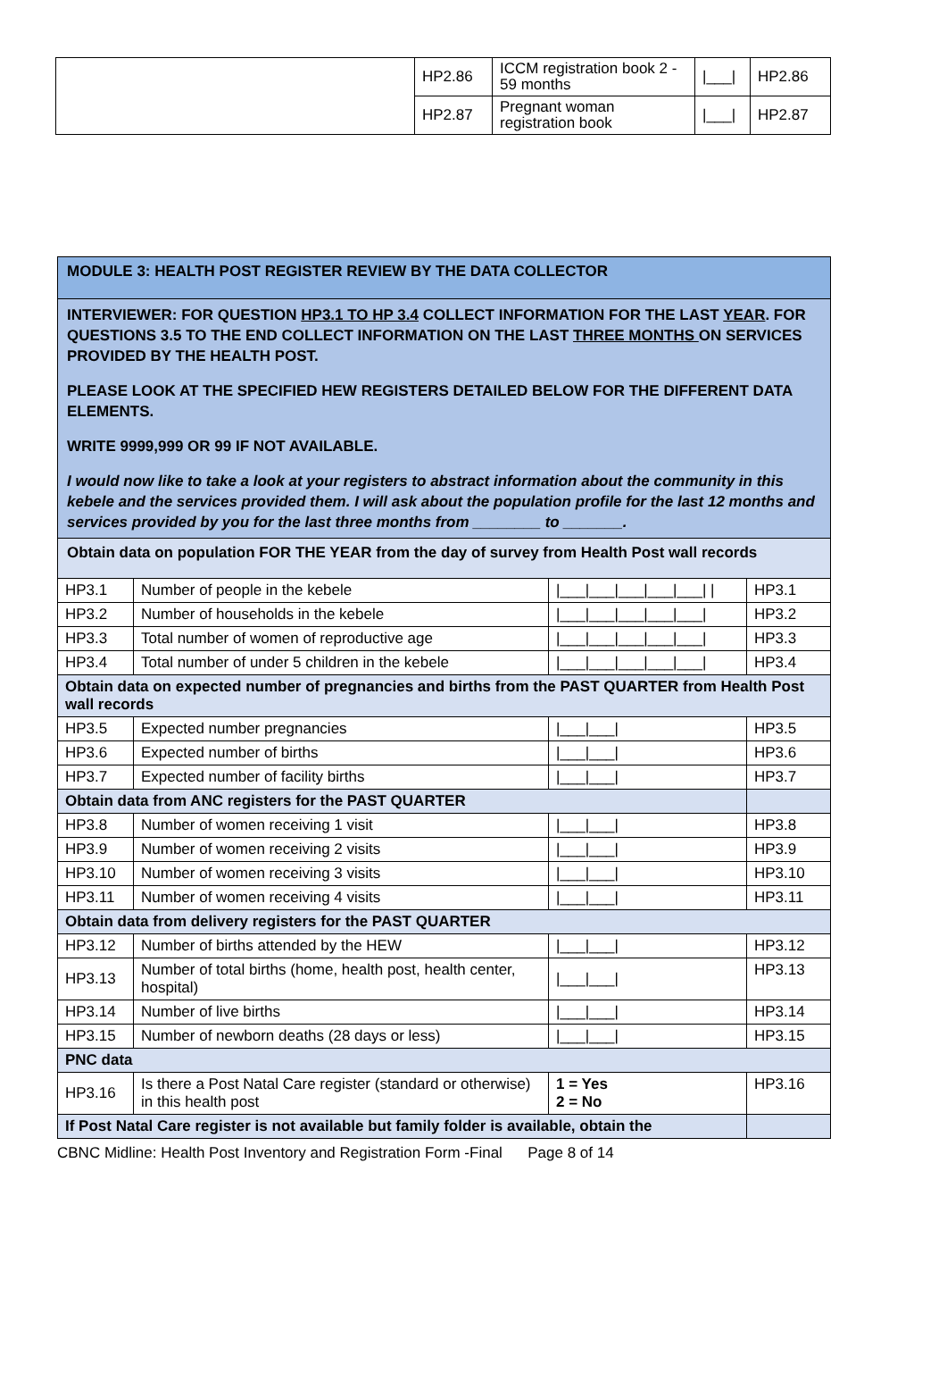| | HP2.86 | ICCM registration book 2 - 59 months | /___/ | HP2.86 |
| | HP2.87 | Pregnant woman registration book | /___/ | HP2.87 |
| MODULE 3: HEALTH POST REGISTER REVIEW BY THE DATA COLLECTOR | | | |
| INTERVIEWER: FOR QUESTION HP3.1 TO HP 3.4 COLLECT INFORMATION FOR THE LAST YEAR . FOR QUESTIONS 3.5 TO THE END COLLECT INFORMATION ON THE LAST THREE MONTHS ON SERVICES PROVIDED BY THE HEALTH POST. PLEASE LOOK AT THE SPECIFIED HEW REGISTERS DETAILED BELOW FOR THE DIFFERENT DATA ELEMENTS. WRITE 9999,999 OR 99 IF NOT AVAILABLE. I would now like to take a look at your registers to abstract information about the community in this kebele and the services provided them. I will ask about the population profile for the last 12 months and services provided by you for the last three months from ________ to _______. | | | |
| Obtain data on population FOR THE YEAR from the day of survey from Health Post wall records | | | |
| HP3.1 | Number of people in the kebele | /___/___/___/___/___/ / | HP3.1 |
| HP3.2 | Number of households in the kebele | /___/___/___/___/___/ | HP3.2 |
| HP3.3 | Total number of women of reproductive age | /___/___/___/___/___/ | HP3.3 |
| HP3.4 | Total number of under 5 children in the kebele | /___/___/___/___/___/ | HP3.4 |
| Obtain data on expected number of pregnancies and births from the PAST QUARTER from Health Post wall records | | | |
| HP3.5 | Expected number pregnancies | /___/___/ | HP3.5 |
| HP3.6 | Expected number of births | /___/___/ | HP3.6 |
| HP3.7 | Expected number of facility births | /___/___/ | HP3.7 |
| Obtain data from ANC registers for the PAST QUARTER | | | |
| HP3.8 | Number of women receiving 1 visit | /___/___/ | HP3.8 |
| HP3.9 | Number of women receiving 2 visits | /___/___/ | HP3.9 |
| HP3.10 | Number of women receiving 3 visits | /___/___/ | HP3.10 |
| HP3.11 | Number of women receiving 4 visits | /___/___/ | HP3.11 |
| Obtain data from delivery registers for the PAST QUARTER | | | |
| HP3.12 | Number of births attended by the HEW | /___/___/ | HP3.12 |
| HP3.13 | Number of total births (home, health post, health center, hospital) | /___/___/ | HP3.13 |
| HP3.14 | Number of live births | /___/___/ | HP3.14 |
| HP3.15 | Number of newborn deaths (28 days or less) | /___/___/ | HP3.15 |
| PNC data | | | |
| HP3.16 | Is there a Post Natal Care register (standard or otherwise) in this health post | 1 = Yes 2 = No | HP3.16 |
| If Post Natal Care register is not available but family folder is available, obtain the | | | |
CBNC Midline: Health Post Inventory and Registration Form -Final Page 8 of 14